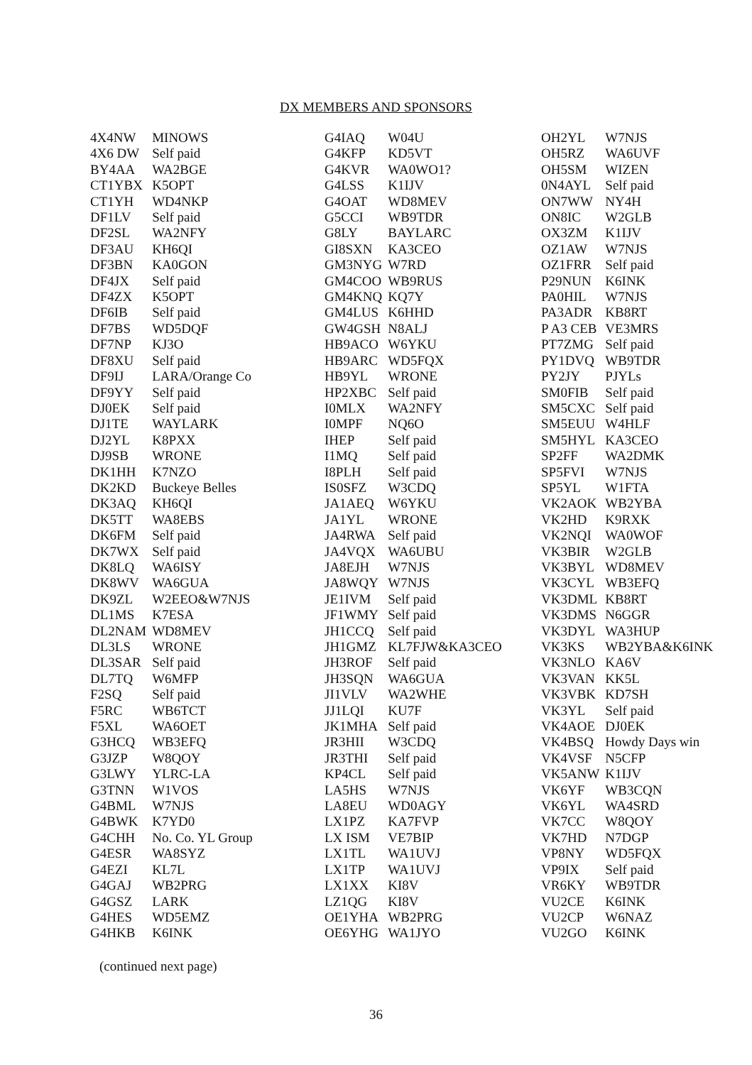DX MEMBERS AND SPONSORS
| 4X4NW | MINOWS |
| 4X6 DW | Self paid |
| BY4AA | WA2BGE |
| CT1YBX | K5OPT |
| CT1YH | WD4NKP |
| DF1LV | Self paid |
| DF2SL | WA2NFY |
| DF3AU | KH6QI |
| DF3BN | KA0GON |
| DF4JX | Self paid |
| DF4ZX | K5OPT |
| DF6IB | Self paid |
| DF7BS | WD5DQF |
| DF7NP | KJ3O |
| DF8XU | Self paid |
| DF9IJ | LARA/Orange Co |
| DF9YY | Self paid |
| DJ0EK | Self paid |
| DJ1TE | WAYLARK |
| DJ2YL | K8PXX |
| DJ9SB | WRONE |
| DK1HH | K7NZO |
| DK2KD | Buckeye Belles |
| DK3AQ | KH6QI |
| DK5TT | WA8EBS |
| DK6FM | Self paid |
| DK7WX | Self paid |
| DK8LQ | WA6ISY |
| DK8WV | WA6GUA |
| DK9ZL | W2EEO&W7NJS |
| DL1MS | K7ESA |
| DL2NAM | WD8MEV |
| DL3LS | WRONE |
| DL3SAR | Self paid |
| DL7TQ | W6MFP |
| F2SQ | Self paid |
| F5RC | WB6TCT |
| F5XL | WA6OET |
| G3HCQ | WB3EFQ |
| G3JZP | W8QOY |
| G3LWY | YLRC-LA |
| G3TNN | W1VOS |
| G4BML | W7NJS |
| G4BWK | K7YD0 |
| G4CHH | No. Co. YL Group |
| G4ESR | WA8SYZ |
| G4EZI | KL7L |
| G4GAJ | WB2PRG |
| G4GSZ | LARK |
| G4HES | WD5EMZ |
| G4HKB | K6INK |
| G4IAQ | W04U |
| G4KFP | KD5VT |
| G4KVR | WA0WO1? |
| G4LSS | K1IJV |
| G4OAT | WD8MEV |
| G5CCI | WB9TDR |
| G8LY | BAYLARC |
| GI8SXN | KA3CEO |
| GM3NYG | W7RD |
| GM4COO | WB9RUS |
| GM4KNQ | KQ7Y |
| GM4LUS | K6HHD |
| GW4GSH | N8ALJ |
| HB9ACO | W6YKU |
| HB9ARC | WD5FQX |
| HB9YL | WRONE |
| HP2XBC | Self paid |
| I0MLX | WA2NFY |
| I0MPF | NQ6O |
| IHEP | Self paid |
| I1MQ | Self paid |
| I8PLH | Self paid |
| IS0SFZ | W3CDQ |
| JA1AEQ | W6YKU |
| JA1YL | WRONE |
| JA4RWA | Self paid |
| JA4VQX | WA6UBU |
| JA8EJH | W7NJS |
| JA8WQY | W7NJS |
| JE1IVM | Self paid |
| JF1WMY | Self paid |
| JH1CCQ | Self paid |
| JH1GMZ | KL7FJW&KA3CEO |
| JH3ROF | Self paid |
| JH3SQN | WA6GUA |
| JI1VLV | WA2WHE |
| JJ1LQI | KU7F |
| JK1MHA | Self paid |
| JR3HII | W3CDQ |
| JR3THI | Self paid |
| KP4CL | Self paid |
| LA5HS | W7NJS |
| LA8EU | WD0AGY |
| LX1PZ | KA7FVP |
| LX ISM | VE7BIP |
| LX1TL | WA1UVJ |
| LX1TP | WA1UVJ |
| LX1XX | KI8V |
| LZ1QG | KI8V |
| OE1YHA | WB2PRG |
| OE6YHG | WA1JYO |
| OH2YL | W7NJS |
| OH5RZ | WA6UVF |
| OH5SM | WIZEN |
| 0N4AYL | Self paid |
| ON7WW | NY4H |
| ON8IC | W2GLB |
| OX3ZM | K1IJV |
| OZ1AW | W7NJS |
| OZ1FRR | Self paid |
| P29NUN | K6INK |
| PA0HIL | W7NJS |
| PA3ADR | KB8RT |
| P A3 CEB | VE3MRS |
| PT7ZMG | Self paid |
| PY1DVQ | WB9TDR |
| PY2JY | PJYLs |
| SM0FIB | Self paid |
| SM5CXC | Self paid |
| SM5EUU | W4HLF |
| SM5HYL | KA3CEO |
| SP2FF | WA2DMK |
| SP5FVI | W7NJS |
| SP5YL | W1FTA |
| VK2AOK | WB2YBA |
| VK2HD | K9RXK |
| VK2NQI | WA0WOF |
| VK3BIR | W2GLB |
| VK3BYL | WD8MEV |
| VK3CYL | WB3EFQ |
| VK3DML | KB8RT |
| VK3DMS | N6GGR |
| VK3DYL | WA3HUP |
| VK3KS | WB2YBA&K6INK |
| VK3NLO | KA6V |
| VK3VAN | KK5L |
| VK3VBK | KD7SH |
| VK3YL | Self paid |
| VK4AOE | DJ0EK |
| VK4BSQ | Howdy Days win |
| VK4VSF | N5CFP |
| VK5ANW | K1IJV |
| VK6YF | WB3CQN |
| VK6YL | WA4SRD |
| VK7CC | W8QOY |
| VK7HD | N7DGP |
| VP8NY | WD5FQX |
| VP9IX | Self paid |
| VR6KY | WB9TDR |
| VU2CE | K6INK |
| VU2CP | W6NAZ |
| VU2GO | K6INK |
(continued next page)
36